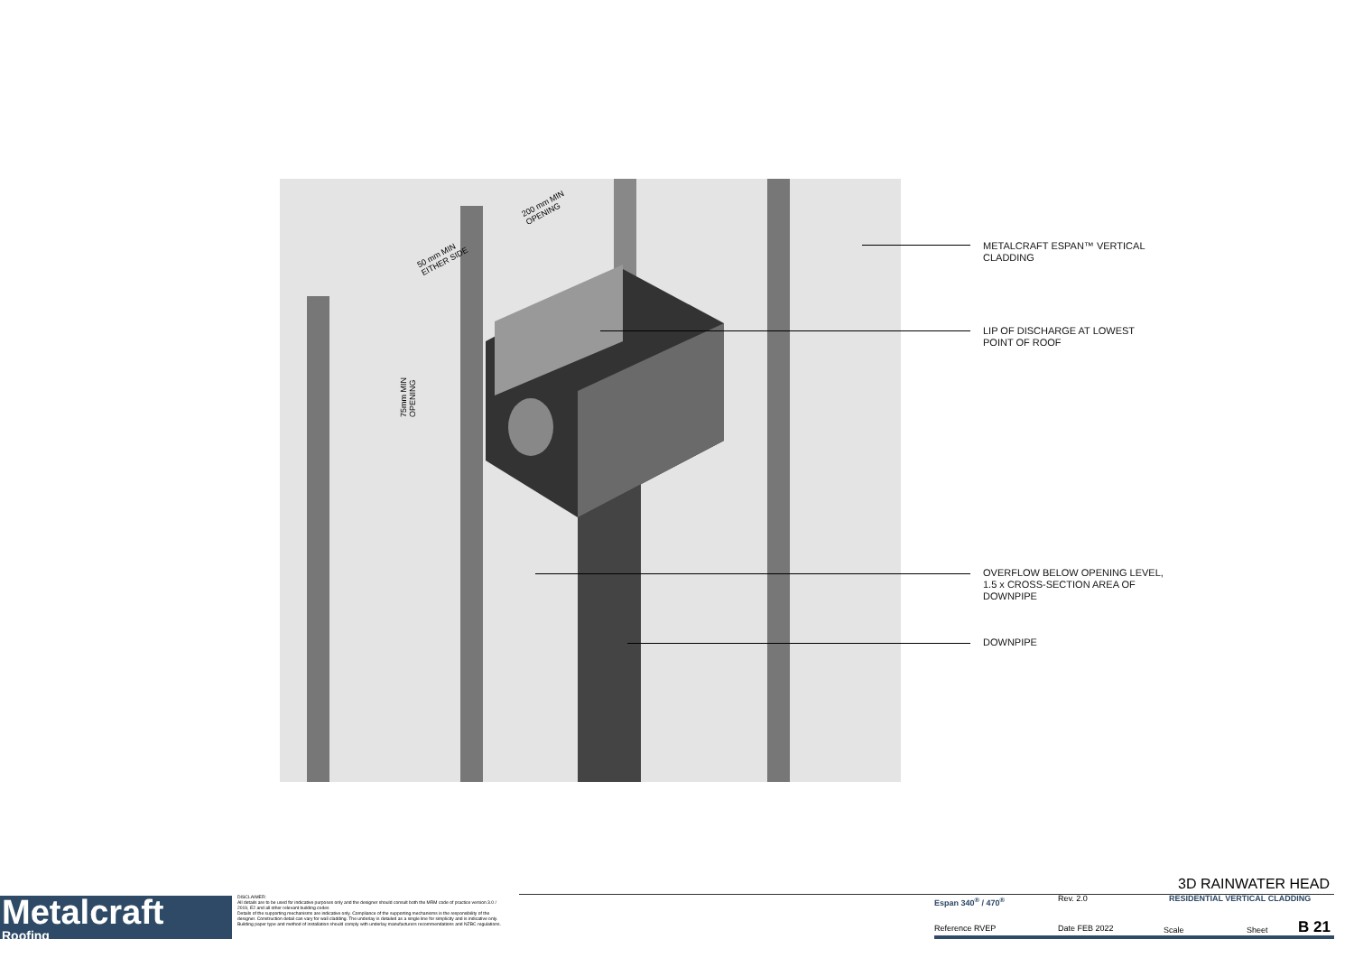METALCRAFT ESPAN™ VERTICAL
CLADDING
LIP OF DISCHARGE AT LOWEST
POINT OF ROOF
OVERFLOW BELOW OPENING LEVEL,
1.5 x CROSS-SECTION AREA OF
DOWNPIPE
DOWNPIPE
200 mm MIN
OPENING
50 mm MIN
EITHER SIDE
75mm MIN
OPENING
Metalcraft
Roofing
DISCLAIMER:
All details are to be used for indicative purposes only and the designer should consult both the MRM code of practice version 3.0 / 2019, E2 and all other relevant building codes
Details of the supporting mechanisms are indicative only. Compliance of the supporting mechanisms is the responsibility of the designer. Construction detail can vary for wall cladding. The underlay is detailed as a single line for simplicity and is indicative only. Building paper type and method of installation should comply with underlay manufacturers recommendations and NZBC regulations.
3D RAINWATER HEAD
Espan 340<sup>®</sup> / 470<sup>®</sup> Rev. 2.0 RESIDENTIAL VERTICAL CLADDING
Reference RVEP Date FEB 2022 Scale Sheet B 21